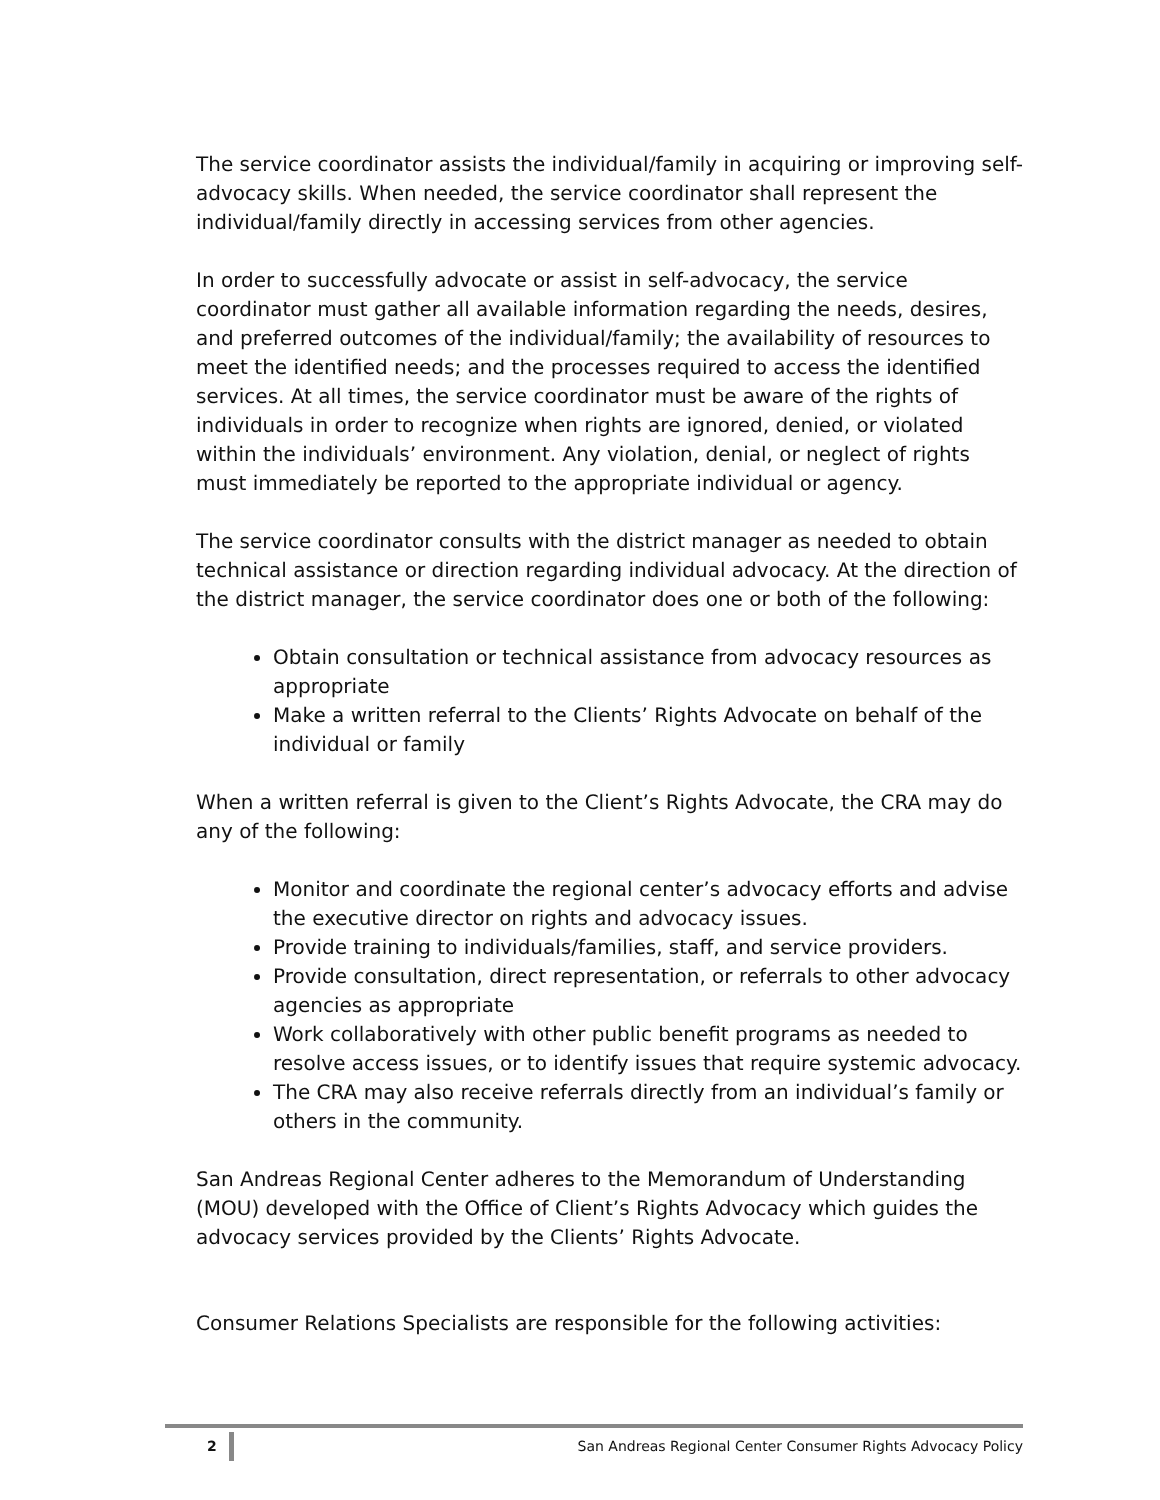The service coordinator assists the individual/family in acquiring or improving self-advocacy skills. When needed, the service coordinator shall represent the individual/family directly in accessing services from other agencies.
In order to successfully advocate or assist in self-advocacy, the service coordinator must gather all available information regarding the needs, desires, and preferred outcomes of the individual/family; the availability of resources to meet the identified needs; and the processes required to access the identified services. At all times, the service coordinator must be aware of the rights of individuals in order to recognize when rights are ignored, denied, or violated within the individuals’ environment. Any violation, denial, or neglect of rights must immediately be reported to the appropriate individual or agency.
The service coordinator consults with the district manager as needed to obtain technical assistance or direction regarding individual advocacy. At the direction of the district manager, the service coordinator does one or both of the following:
Obtain consultation or technical assistance from advocacy resources as appropriate
Make a written referral to the Clients’ Rights Advocate on behalf of the individual or family
When a written referral is given to the Client’s Rights Advocate, the CRA may do any of the following:
Monitor and coordinate the regional center’s advocacy efforts and advise the executive director on rights and advocacy issues.
Provide training to individuals/families, staff, and service providers.
Provide consultation, direct representation, or referrals to other advocacy agencies as appropriate
Work collaboratively with other public benefit programs as needed to resolve access issues, or to identify issues that require systemic advocacy.
The CRA may also receive referrals directly from an individual’s family or others in the community.
San Andreas Regional Center adheres to the Memorandum of Understanding (MOU) developed with the Office of Client’s Rights Advocacy which guides the advocacy services provided by the Clients’ Rights Advocate.
Consumer Relations Specialists are responsible for the following activities:
2 San Andreas Regional Center Consumer Rights Advocacy Policy